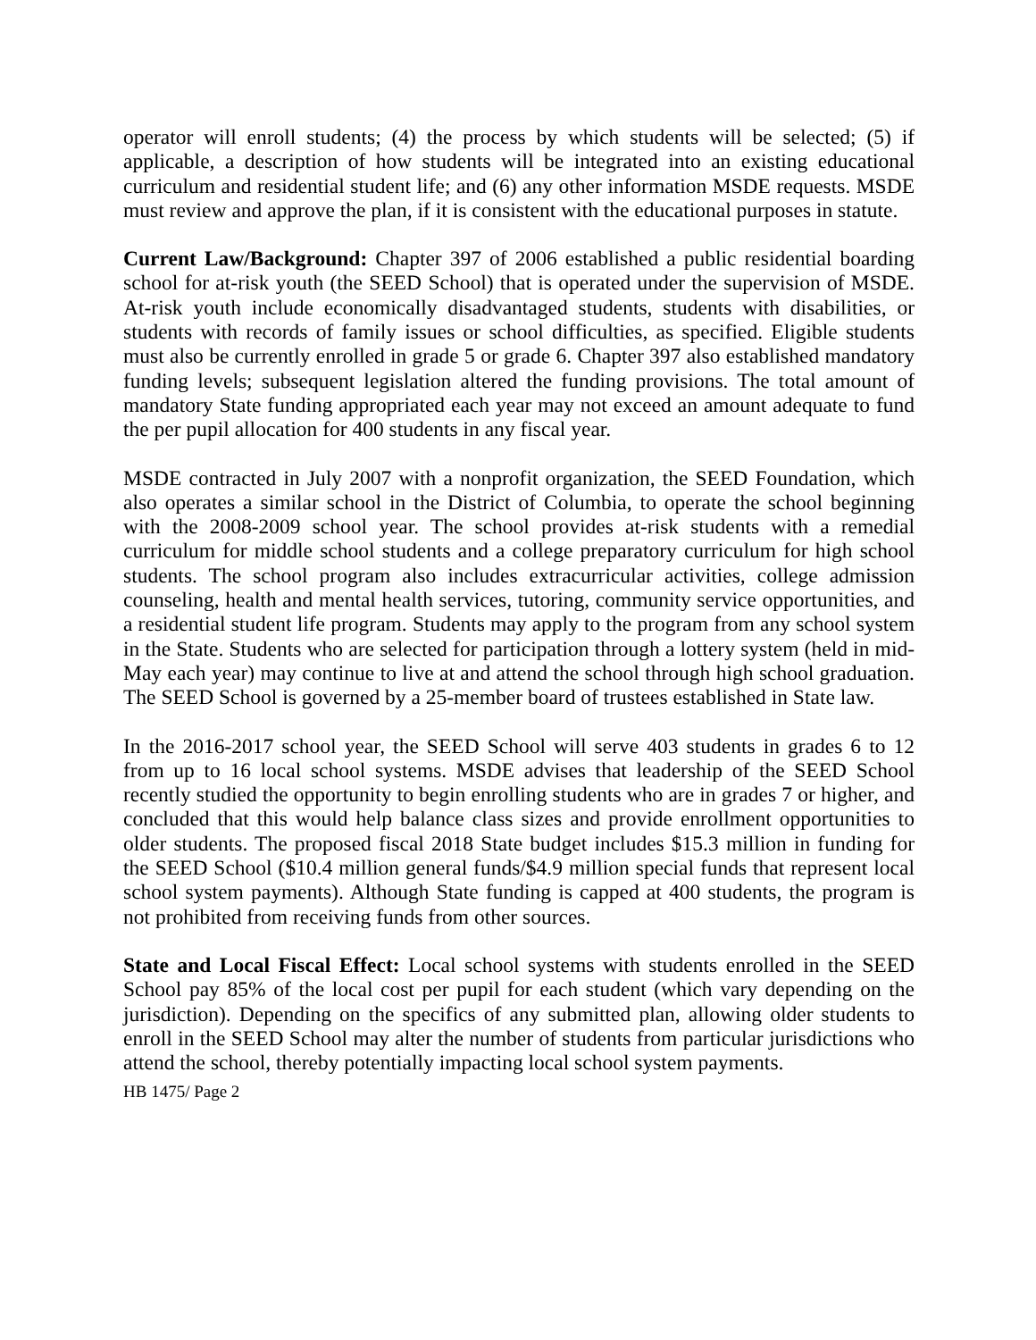operator will enroll students; (4) the process by which students will be selected; (5) if applicable, a description of how students will be integrated into an existing educational curriculum and residential student life; and (6) any other information MSDE requests. MSDE must review and approve the plan, if it is consistent with the educational purposes in statute.
Current Law/Background: Chapter 397 of 2006 established a public residential boarding school for at-risk youth (the SEED School) that is operated under the supervision of MSDE. At-risk youth include economically disadvantaged students, students with disabilities, or students with records of family issues or school difficulties, as specified. Eligible students must also be currently enrolled in grade 5 or grade 6. Chapter 397 also established mandatory funding levels; subsequent legislation altered the funding provisions. The total amount of mandatory State funding appropriated each year may not exceed an amount adequate to fund the per pupil allocation for 400 students in any fiscal year.
MSDE contracted in July 2007 with a nonprofit organization, the SEED Foundation, which also operates a similar school in the District of Columbia, to operate the school beginning with the 2008-2009 school year. The school provides at-risk students with a remedial curriculum for middle school students and a college preparatory curriculum for high school students. The school program also includes extracurricular activities, college admission counseling, health and mental health services, tutoring, community service opportunities, and a residential student life program. Students may apply to the program from any school system in the State. Students who are selected for participation through a lottery system (held in mid-May each year) may continue to live at and attend the school through high school graduation. The SEED School is governed by a 25-member board of trustees established in State law.
In the 2016-2017 school year, the SEED School will serve 403 students in grades 6 to 12 from up to 16 local school systems. MSDE advises that leadership of the SEED School recently studied the opportunity to begin enrolling students who are in grades 7 or higher, and concluded that this would help balance class sizes and provide enrollment opportunities to older students. The proposed fiscal 2018 State budget includes $15.3 million in funding for the SEED School ($10.4 million general funds/$4.9 million special funds that represent local school system payments). Although State funding is capped at 400 students, the program is not prohibited from receiving funds from other sources.
State and Local Fiscal Effect: Local school systems with students enrolled in the SEED School pay 85% of the local cost per pupil for each student (which vary depending on the jurisdiction). Depending on the specifics of any submitted plan, allowing older students to enroll in the SEED School may alter the number of students from particular jurisdictions who attend the school, thereby potentially impacting local school system payments.
HB 1475/ Page 2